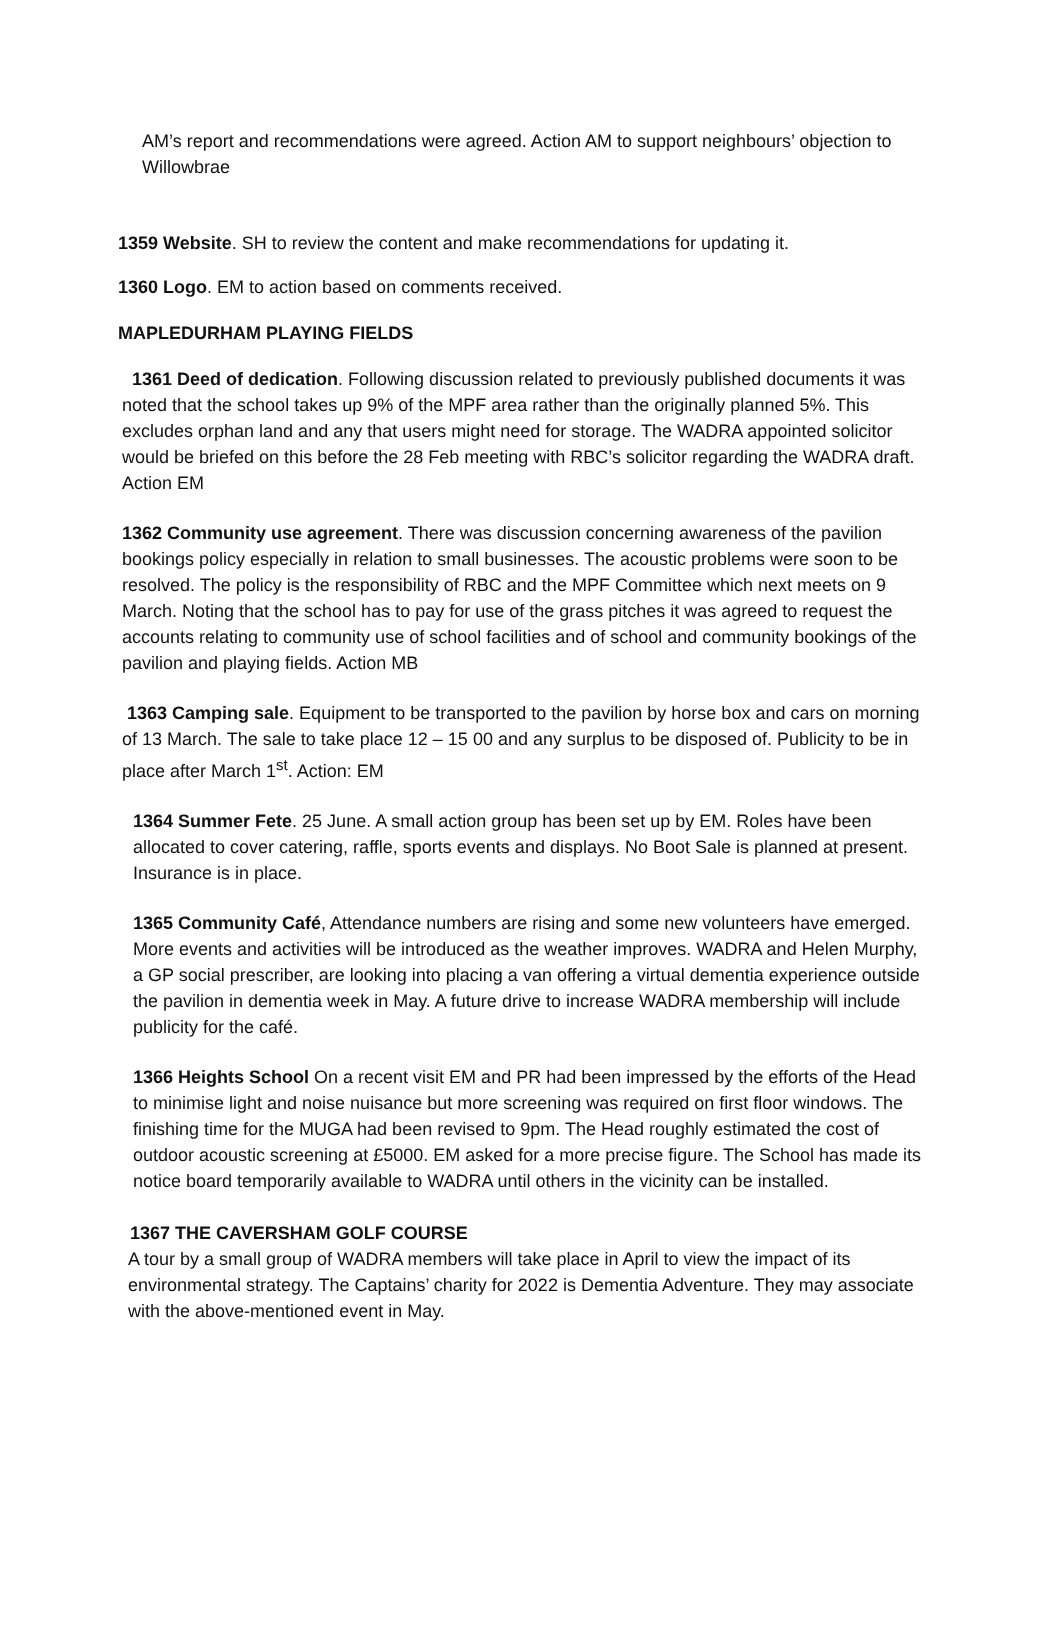AM’s report and recommendations were agreed. Action AM to support neighbours’ objection to Willowbrae
1359 Website. SH to review the content and make recommendations for updating it.
1360 Logo. EM to action based on comments received.
MAPLEDURHAM PLAYING FIELDS
1361 Deed of dedication. Following discussion related to previously published documents it was noted that the school takes up 9% of the MPF area rather than the originally planned 5%. This excludes orphan land and any that users might need for storage. The WADRA appointed solicitor would be briefed on this before the 28 Feb meeting with RBC’s solicitor regarding the WADRA draft. Action EM
1362 Community use agreement. There was discussion concerning awareness of the pavilion bookings policy especially in relation to small businesses. The acoustic problems were soon to be resolved. The policy is the responsibility of RBC and the MPF Committee which next meets on 9 March. Noting that the school has to pay for use of the grass pitches it was agreed to request the accounts relating to community use of school facilities and of school and community bookings of the pavilion and playing fields. Action MB
1363 Camping sale. Equipment to be transported to the pavilion by horse box and cars on morning of 13 March. The sale to take place 12 – 15 00 and any surplus to be disposed of. Publicity to be in place after March 1<sup>st</sup>. Action: EM
1364 Summer Fete. 25 June. A small action group has been set up by EM. Roles have been allocated to cover catering, raffle, sports events and displays. No Boot Sale is planned at present. Insurance is in place.
1365 Community Café, Attendance numbers are rising and some new volunteers have emerged. More events and activities will be introduced as the weather improves. WADRA and Helen Murphy, a GP social prescriber, are looking into placing a van offering a virtual dementia experience outside the pavilion in dementia week in May. A future drive to increase WADRA membership will include publicity for the café.
1366 Heights School On a recent visit EM and PR had been impressed by the efforts of the Head to minimise light and noise nuisance but more screening was required on first floor windows. The finishing time for the MUGA had been revised to 9pm. The Head roughly estimated the cost of outdoor acoustic screening at £5000. EM asked for a more precise figure. The School has made its notice board temporarily available to WADRA until others in the vicinity can be installed.
1367 THE CAVERSHAM GOLF COURSE
A tour by a small group of WADRA members will take place in April to view the impact of its environmental strategy. The Captains’ charity for 2022 is Dementia Adventure. They may associate with the above-mentioned event in May.